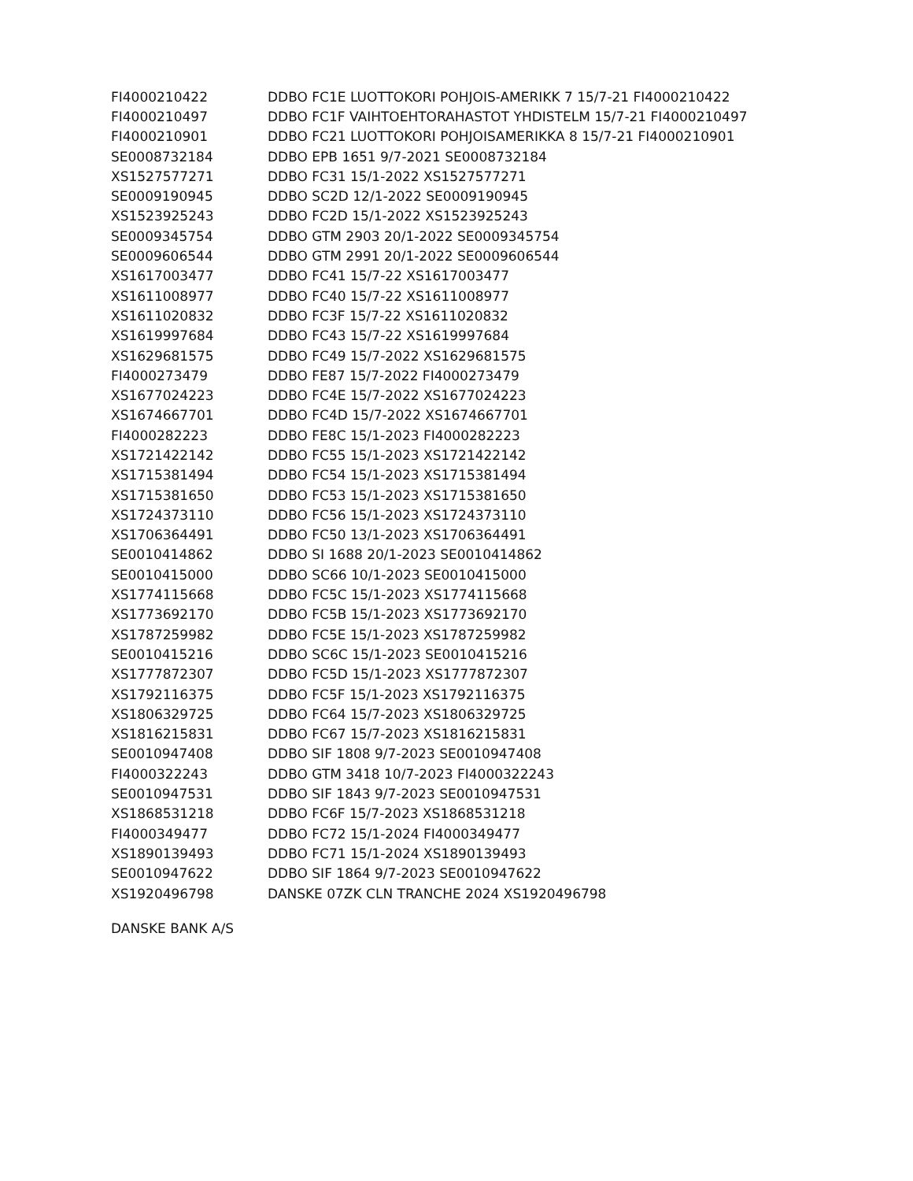| FI4000210422 | DDBO FC1E LUOTTOKORI POHJOIS-AMERIKK 7 15/7-21 FI4000210422 |
| FI4000210497 | DDBO FC1F VAIHTOEHTORAHASTOT YHDISTELM 15/7-21 FI4000210497 |
| FI4000210901 | DDBO FC21 LUOTTOKORI POHJOISAMERIKKA 8 15/7-21 FI4000210901 |
| SE0008732184 | DDBO EPB 1651 9/7-2021 SE0008732184 |
| XS1527577271 | DDBO FC31 15/1-2022 XS1527577271 |
| SE0009190945 | DDBO SC2D 12/1-2022 SE0009190945 |
| XS1523925243 | DDBO FC2D 15/1-2022 XS1523925243 |
| SE0009345754 | DDBO GTM 2903 20/1-2022 SE0009345754 |
| SE0009606544 | DDBO GTM 2991 20/1-2022 SE0009606544 |
| XS1617003477 | DDBO FC41 15/7-22 XS1617003477 |
| XS1611008977 | DDBO FC40 15/7-22 XS1611008977 |
| XS1611020832 | DDBO FC3F 15/7-22 XS1611020832 |
| XS1619997684 | DDBO FC43 15/7-22 XS1619997684 |
| XS1629681575 | DDBO FC49 15/7-2022 XS1629681575 |
| FI4000273479 | DDBO FE87 15/7-2022 FI4000273479 |
| XS1677024223 | DDBO FC4E 15/7-2022 XS1677024223 |
| XS1674667701 | DDBO FC4D 15/7-2022 XS1674667701 |
| FI4000282223 | DDBO FE8C 15/1-2023 FI4000282223 |
| XS1721422142 | DDBO FC55 15/1-2023 XS1721422142 |
| XS1715381494 | DDBO FC54 15/1-2023 XS1715381494 |
| XS1715381650 | DDBO FC53 15/1-2023 XS1715381650 |
| XS1724373110 | DDBO FC56 15/1-2023 XS1724373110 |
| XS1706364491 | DDBO FC50 13/1-2023 XS1706364491 |
| SE0010414862 | DDBO SI 1688 20/1-2023 SE0010414862 |
| SE0010415000 | DDBO SC66 10/1-2023 SE0010415000 |
| XS1774115668 | DDBO FC5C 15/1-2023 XS1774115668 |
| XS1773692170 | DDBO FC5B 15/1-2023 XS1773692170 |
| XS1787259982 | DDBO FC5E 15/1-2023 XS1787259982 |
| SE0010415216 | DDBO SC6C 15/1-2023 SE0010415216 |
| XS1777872307 | DDBO FC5D 15/1-2023 XS1777872307 |
| XS1792116375 | DDBO FC5F 15/1-2023 XS1792116375 |
| XS1806329725 | DDBO FC64 15/7-2023 XS1806329725 |
| XS1816215831 | DDBO FC67 15/7-2023 XS1816215831 |
| SE0010947408 | DDBO SIF 1808 9/7-2023 SE0010947408 |
| FI4000322243 | DDBO GTM 3418 10/7-2023 FI4000322243 |
| SE0010947531 | DDBO SIF 1843 9/7-2023 SE0010947531 |
| XS1868531218 | DDBO FC6F 15/7-2023 XS1868531218 |
| FI4000349477 | DDBO FC72 15/1-2024 FI4000349477 |
| XS1890139493 | DDBO FC71 15/1-2024 XS1890139493 |
| SE0010947622 | DDBO SIF 1864 9/7-2023 SE0010947622 |
| XS1920496798 | DANSKE 07ZK CLN TRANCHE 2024 XS1920496798 |
DANSKE BANK A/S